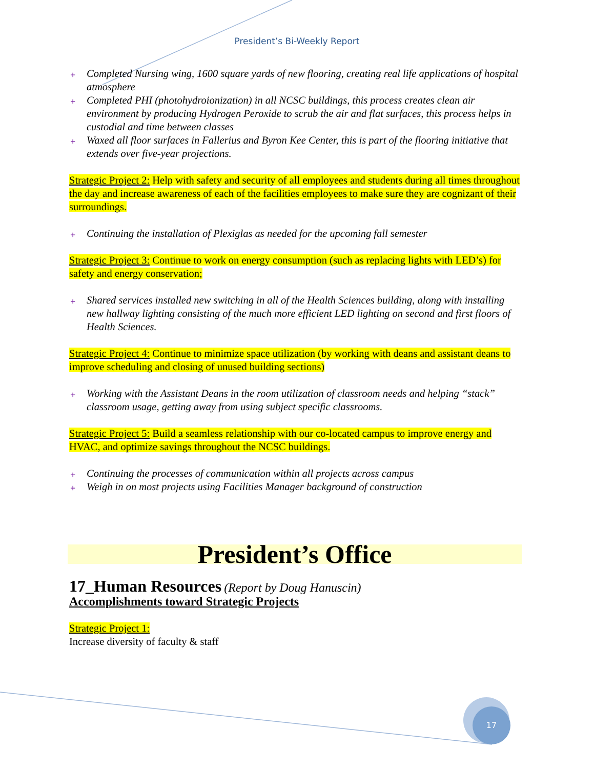President’s Bi-Weekly Report
+ Completed Nursing wing, 1600 square yards of new flooring, creating real life applications of hospital atmosphere
+ Completed PHI (photohydroionization) in all NCSC buildings, this process creates clean air environment by producing Hydrogen Peroxide to scrub the air and flat surfaces, this process helps in custodial and time between classes
+ Waxed all floor surfaces in Fallerius and Byron Kee Center, this is part of the flooring initiative that extends over five-year projections.
Strategic Project 2: Help with safety and security of all employees and students during all times throughout the day and increase awareness of each of the facilities employees to make sure they are cognizant of their surroundings.
+ Continuing the installation of Plexiglas as needed for the upcoming fall semester
Strategic Project 3: Continue to work on energy consumption (such as replacing lights with LED’s) for safety and energy conservation;
+ Shared services installed new switching in all of the Health Sciences building, along with installing new hallway lighting consisting of the much more efficient LED lighting on second and first floors of Health Sciences.
Strategic Project 4: Continue to minimize space utilization (by working with deans and assistant deans to improve scheduling and closing of unused building sections)
+ Working with the Assistant Deans in the room utilization of classroom needs and helping “stack” classroom usage, getting away from using subject specific classrooms.
Strategic Project 5: Build a seamless relationship with our co-located campus to improve energy and HVAC, and optimize savings throughout the NCSC buildings.
+ Continuing the processes of communication within all projects across campus
+ Weigh in on most projects using Facilities Manager background of construction
President’s Office
17_Human Resources (Report by Doug Hanuscin)
Accomplishments toward Strategic Projects
Strategic Project 1:
Increase diversity of faculty & staff
17